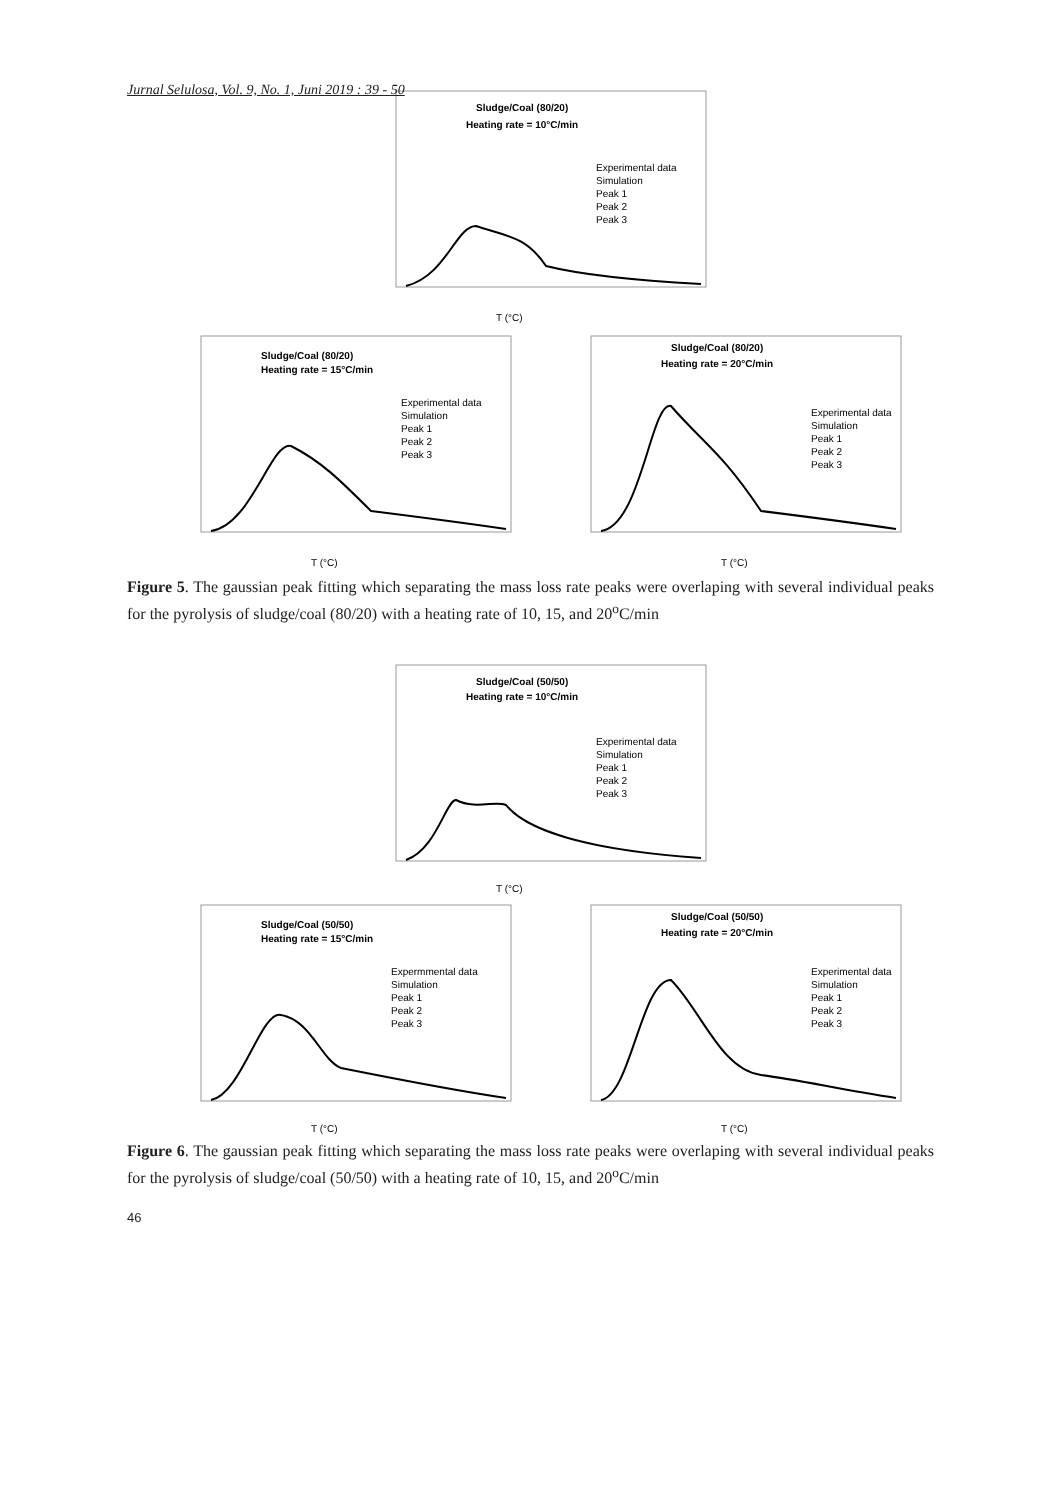Jurnal Selulosa, Vol. 9, No. 1, Juni 2019 : 39 - 50
Sludge/Coal (80/20)
Heating rate = 10°C/min
Experimental data
Simulation
Peak 1
Peak 2
Peak 3
T (°C)
Sludge/Coal (80/20)
Heating rate = 15°C/min
Experimental data
Simulation
Peak 1
Peak 2
Peak 3
T (°C)
Sludge/Coal (80/20)
Heating rate = 20°C/min
Experimental data
Simulation
Peak 1
Peak 2
Peak 3
T (°C)
Figure 5. The gaussian peak fitting which separating the mass loss rate peaks were overlaping with several individual peaks for the pyrolysis of sludge/coal (80/20) with a heating rate of 10, 15, and 20<sup>o</sup>C/min
Sludge/Coal (50/50)
Heating rate = 10°C/min
Experimental data
Simulation
Peak 1
Peak 2
Peak 3
T (°C)
Sludge/Coal (50/50)
Heating rate = 15°C/min
Expermmental data
Simulation
Peak 1
Peak 2
Peak 3
T (°C)
Sludge/Coal (50/50)
Heating rate = 20°C/min
Experimental data
Simulation
Peak 1
Peak 2
Peak 3
T (°C)
Figure 6. The gaussian peak fitting which separating the mass loss rate peaks were overlaping with several individual peaks for the pyrolysis of sludge/coal (50/50) with a heating rate of 10, 15, and 20<sup>o</sup>C/min
46